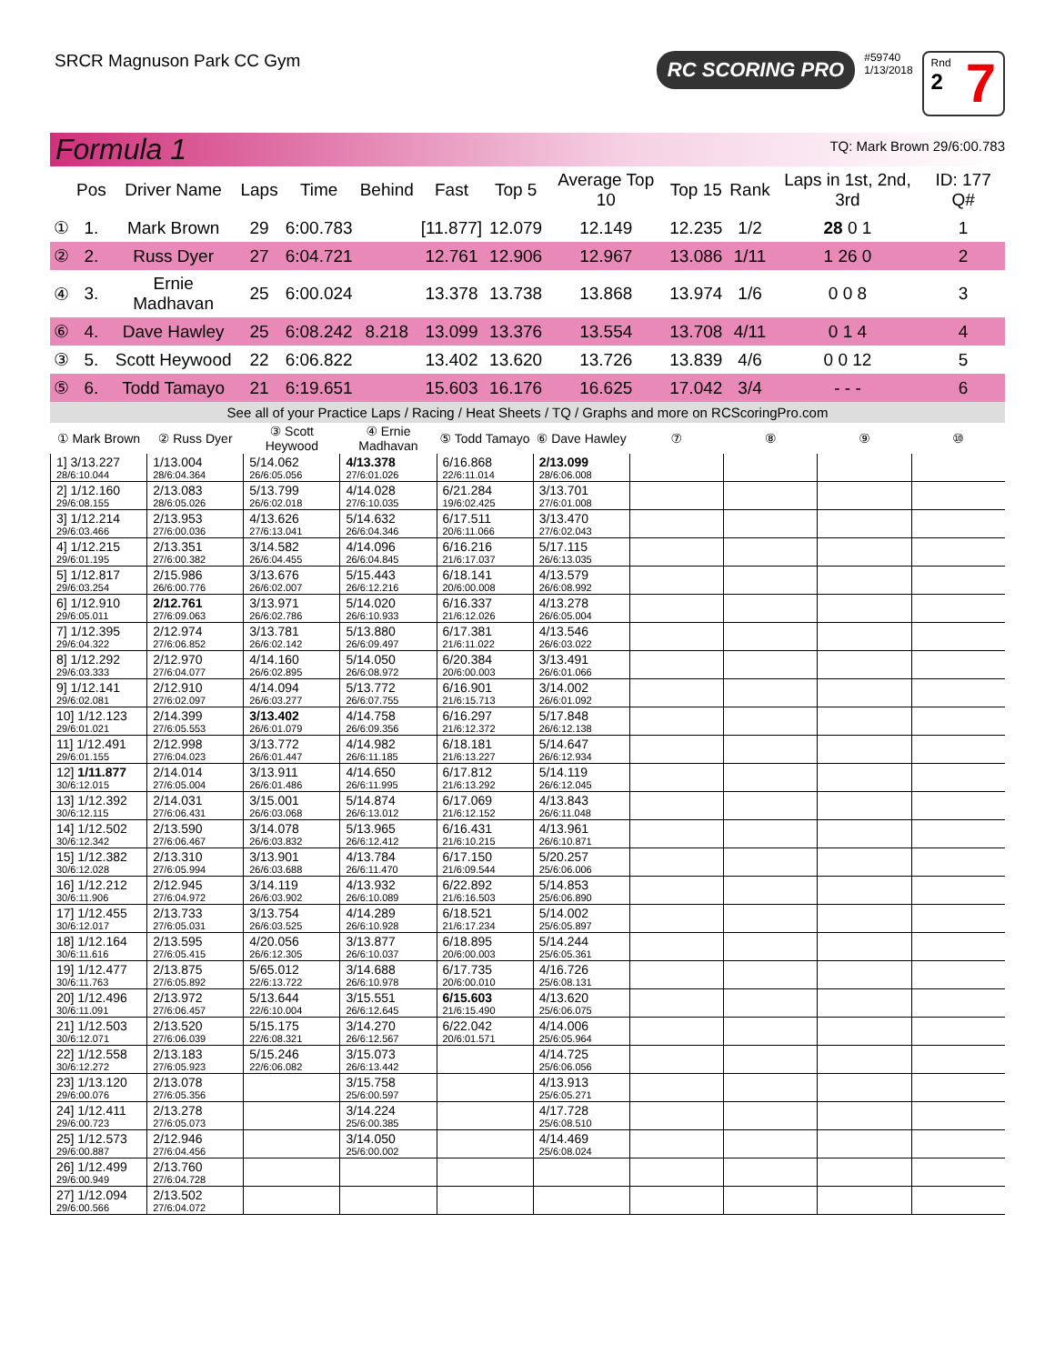SRCR Magnuson Park CC Gym
RC SCORING PRO #59740
1/13/2018
Rnd
2
7
Formula 1 TQ: Mark Brown 29/6:00.783
| | Pos | Driver Name | Laps | Time | Behind | Fast | Top 5 | Average Top 10 | Top 15 | Rank | Laps in 1st, 2nd, 3rd | ID: 177 Q# |
| --- | --- | --- | --- | --- | --- | --- | --- | --- | --- | --- | --- | --- |
| ① | 1. | Mark Brown | 29 | 6:00.783 | | [11.877] | 12.079 | 12.149 | 12.235 | 1/2 | 28 0 1 | 1 |
| ② | 2. | Russ Dyer | 27 | 6:04.721 | | 12.761 | 12.906 | 12.967 | 13.086 | 1/11 | 1 26 0 | 2 |
| ④ | 3. | Ernie Madhavan | 25 | 6:00.024 | | 13.378 | 13.738 | 13.868 | 13.974 | 1/6 | 0 0 8 | 3 |
| ⑥ | 4. | Dave Hawley | 25 | 6:08.242 | 8.218 | 13.099 | 13.376 | 13.554 | 13.708 | 4/11 | 0 1 4 | 4 |
| ③ | 5. | Scott Heywood | 22 | 6:06.822 | | 13.402 | 13.620 | 13.726 | 13.839 | 4/6 | 0 0 12 | 5 |
| ⑤ | 6. | Todd Tamayo | 21 | 6:19.651 | | 15.603 | 16.176 | 16.625 | 17.042 | 3/4 | - - - | 6 |
See all of your Practice Laps / Racing / Heat Sheets / TQ / Graphs and more on RCScoringPro.com
| ① Mark Brown | ② Russ Dyer | ③ Scott Heywood | ④ Ernie Madhavan | ⑤ Todd Tamayo | ⑥ Dave Hawley | ⑦ | ⑧ | ⑨ | ⑩ |
| --- | --- | --- | --- | --- | --- | --- | --- | --- | --- |
| 1] 3/13.227 28/6:10.044 | 1/13.004 28/6:04.364 | 5/14.062 26/6:05.056 | 4/13.378 27/6:01.026 | 6/16.868 22/6:11.014 | 2/13.099 28/6:06.008 | | | | |
| 2] 1/12.160 29/6:08.155 | 2/13.083 28/6:05.026 | 5/13.799 26/6:02.018 | 4/14.028 27/6:10.035 | 6/21.284 19/6:02.425 | 3/13.701 27/6:01.008 | | | | |
| 3] 1/12.214 29/6:03.466 | 2/13.953 27/6:00.036 | 4/13.626 27/6:13.041 | 5/14.632 26/6:04.346 | 6/17.511 20/6:11.066 | 3/13.470 27/6:02.043 | | | | |
| 4] 1/12.215 29/6:01.195 | 2/13.351 27/6:00.382 | 3/14.582 26/6:04.455 | 4/14.096 26/6:04.845 | 6/16.216 21/6:17.037 | 5/17.115 26/6:13.035 | | | | |
| 5] 1/12.817 29/6:03.254 | 2/15.986 26/6:00.776 | 3/13.676 26/6:02.007 | 5/15.443 26/6:12.216 | 6/18.141 20/6:00.008 | 4/13.579 26/6:08.992 | | | | |
| 6] 1/12.910 29/6:05.011 | 2/12.761 27/6:09.063 | 3/13.971 26/6:02.786 | 5/14.020 26/6:10.933 | 6/16.337 21/6:12.026 | 4/13.278 26/6:05.004 | | | | |
| 7] 1/12.395 29/6:04.322 | 2/12.974 27/6:06.852 | 3/13.781 26/6:02.142 | 5/13.880 26/6:09.497 | 6/17.381 21/6:11.022 | 4/13.546 26/6:03.022 | | | | |
| 8] 1/12.292 29/6:03.333 | 2/12.970 27/6:04.077 | 4/14.160 26/6:02.895 | 5/14.050 26/6:08.972 | 6/20.384 20/6:00.003 | 3/13.491 26/6:01.066 | | | | |
| 9] 1/12.141 29/6:02.081 | 2/12.910 27/6:02.097 | 4/14.094 26/6:03.277 | 5/13.772 26/6:07.755 | 6/16.901 21/6:15.713 | 3/14.002 26/6:01.092 | | | | |
| 10] 1/12.123 29/6:01.021 | 2/14.399 27/6:05.553 | 3/13.402 26/6:01.079 | 4/14.758 26/6:09.356 | 6/16.297 21/6:12.372 | 5/17.848 26/6:12.138 | | | | |
| 11] 1/12.491 29/6:01.155 | 2/12.998 27/6:04.023 | 3/13.772 26/6:01.447 | 4/14.982 26/6:11.185 | 6/18.181 21/6:13.227 | 5/14.647 26/6:12.934 | | | | |
| 12] 1/11.877 30/6:12.015 | 2/14.014 27/6:05.004 | 3/13.911 26/6:01.486 | 4/14.650 26/6:11.995 | 6/17.812 21/6:13.292 | 5/14.119 26/6:12.045 | | | | |
| 13] 1/12.392 30/6:12.115 | 2/14.031 27/6:06.431 | 3/15.001 26/6:03.068 | 5/14.874 26/6:13.012 | 6/17.069 21/6:12.152 | 4/13.843 26/6:11.048 | | | | |
| 14] 1/12.502 30/6:12.342 | 2/13.590 27/6:06.467 | 3/14.078 26/6:03.832 | 5/13.965 26/6:12.412 | 6/16.431 21/6:10.215 | 4/13.961 26/6:10.871 | | | | |
| 15] 1/12.382 30/6:12.028 | 2/13.310 27/6:05.994 | 3/13.901 26/6:03.688 | 4/13.784 26/6:11.470 | 6/17.150 21/6:09.544 | 5/20.257 25/6:06.006 | | | | |
| 16] 1/12.212 30/6:11.906 | 2/12.945 27/6:04.972 | 3/14.119 26/6:03.902 | 4/13.932 26/6:10.089 | 6/22.892 21/6:16.503 | 5/14.853 25/6:06.890 | | | | |
| 17] 1/12.455 30/6:12.017 | 2/13.733 27/6:05.031 | 3/13.754 26/6:03.525 | 4/14.289 26/6:10.928 | 6/18.521 21/6:17.234 | 5/14.002 25/6:05.897 | | | | |
| 18] 1/12.164 30/6:11.616 | 2/13.595 27/6:05.415 | 4/20.056 26/6:12.305 | 3/13.877 26/6:10.037 | 6/18.895 20/6:00.003 | 5/14.244 25/6:05.361 | | | | |
| 19] 1/12.477 30/6:11.763 | 2/13.875 27/6:05.892 | 5/65.012 22/6:13.722 | 3/14.688 26/6:10.978 | 6/17.735 20/6:00.010 | 4/16.726 25/6:08.131 | | | | |
| 20] 1/12.496 30/6:11.091 | 2/13.972 27/6:06.457 | 5/13.644 22/6:10.004 | 3/15.551 26/6:12.645 | 6/15.603 21/6:15.490 | 4/13.620 25/6:06.075 | | | | |
| 21] 1/12.503 30/6:12.071 | 2/13.520 27/6:06.039 | 5/15.175 22/6:08.321 | 3/14.270 26/6:12.567 | 6/22.042 20/6:01.571 | 4/14.006 25/6:05.964 | | | | |
| 22] 1/12.558 30/6:12.272 | 2/13.183 27/6:05.923 | 5/15.246 22/6:06.082 | 3/15.073 26/6:13.442 | | 4/14.725 25/6:06.056 | | | | |
| 23] 1/13.120 29/6:00.076 | 2/13.078 27/6:05.356 | | 3/15.758 25/6:00.597 | | 4/13.913 25/6:05.271 | | | | |
| 24] 1/12.411 29/6:00.723 | 2/13.278 27/6:05.073 | | 3/14.224 25/6:00.385 | | 4/17.728 25/6:08.510 | | | | |
| 25] 1/12.573 29/6:00.887 | 2/12.946 27/6:04.456 | | 3/14.050 25/6:00.002 | | 4/14.469 25/6:08.024 | | | | |
| 26] 1/12.499 29/6:00.949 | 2/13.760 27/6:04.728 | | | | | | | | |
| 27] 1/12.094 29/6:00.566 | 2/13.502 27/6:04.072 | | | | | | | | |